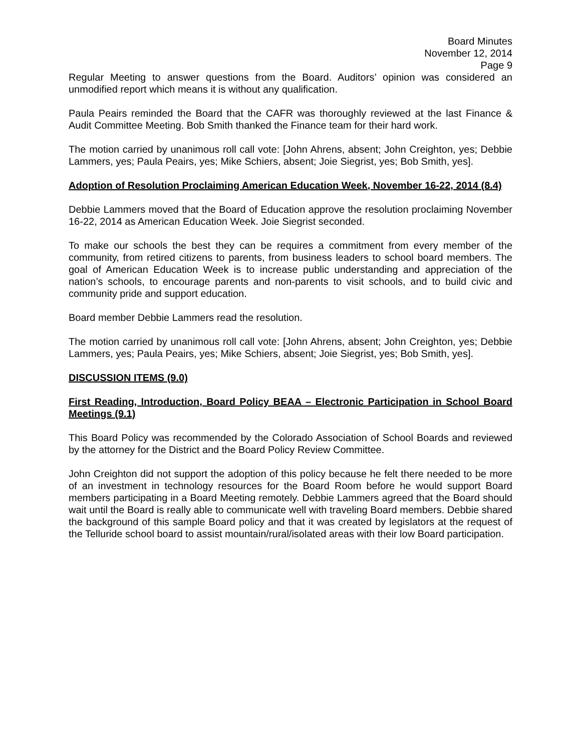Board Minutes
November 12, 2014
Page 9
Regular Meeting to answer questions from the Board. Auditors’ opinion was considered an unmodified report which means it is without any qualification.
Paula Peairs reminded the Board that the CAFR was thoroughly reviewed at the last Finance & Audit Committee Meeting. Bob Smith thanked the Finance team for their hard work.
The motion carried by unanimous roll call vote: [John Ahrens, absent; John Creighton, yes; Debbie Lammers, yes; Paula Peairs, yes; Mike Schiers, absent; Joie Siegrist, yes; Bob Smith, yes].
Adoption of Resolution Proclaiming American Education Week, November 16-22, 2014 (8.4)
Debbie Lammers moved that the Board of Education approve the resolution proclaiming November 16-22, 2014 as American Education Week. Joie Siegrist seconded.
To make our schools the best they can be requires a commitment from every member of the community, from retired citizens to parents, from business leaders to school board members. The goal of American Education Week is to increase public understanding and appreciation of the nation’s schools, to encourage parents and non-parents to visit schools, and to build civic and community pride and support education.
Board member Debbie Lammers read the resolution.
The motion carried by unanimous roll call vote: [John Ahrens, absent; John Creighton, yes; Debbie Lammers, yes; Paula Peairs, yes; Mike Schiers, absent; Joie Siegrist, yes; Bob Smith, yes].
DISCUSSION ITEMS (9.0)
First Reading, Introduction, Board Policy BEAA – Electronic Participation in School Board Meetings (9.1)
This Board Policy was recommended by the Colorado Association of School Boards and reviewed by the attorney for the District and the Board Policy Review Committee.
John Creighton did not support the adoption of this policy because he felt there needed to be more of an investment in technology resources for the Board Room before he would support Board members participating in a Board Meeting remotely. Debbie Lammers agreed that the Board should wait until the Board is really able to communicate well with traveling Board members. Debbie shared the background of this sample Board policy and that it was created by legislators at the request of the Telluride school board to assist mountain/rural/isolated areas with their low Board participation.